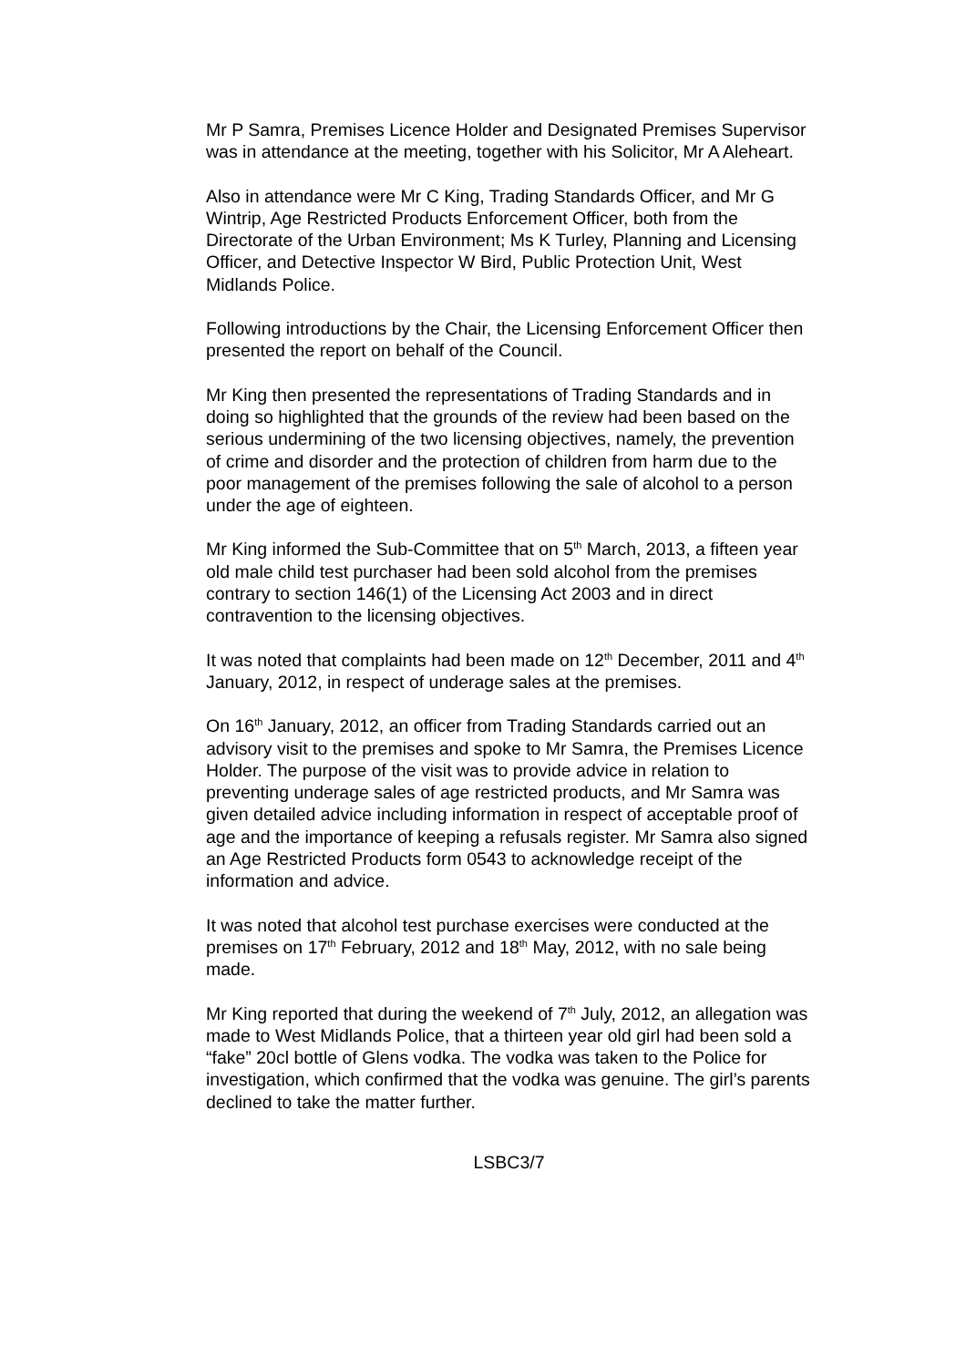Mr P Samra, Premises Licence Holder and Designated Premises Supervisor was in attendance at the meeting, together with his Solicitor, Mr A Aleheart.
Also in attendance were Mr C King, Trading Standards Officer, and Mr G Wintrip, Age Restricted Products Enforcement Officer, both from the Directorate of the Urban Environment; Ms K Turley, Planning and Licensing Officer, and Detective Inspector W Bird, Public Protection Unit, West Midlands Police.
Following introductions by the Chair, the Licensing Enforcement Officer then presented the report on behalf of the Council.
Mr King then presented the representations of Trading Standards and in doing so highlighted that the grounds of the review had been based on the serious undermining of the two licensing objectives, namely, the prevention of crime and disorder and the protection of children from harm due to the poor management of the premises following the sale of alcohol to a person under the age of eighteen.
Mr King informed the Sub-Committee that on 5<sup>th</sup> March, 2013, a fifteen year old male child test purchaser had been sold alcohol from the premises contrary to section 146(1) of the Licensing Act 2003 and in direct contravention to the licensing objectives.
It was noted that complaints had been made on 12<sup>th</sup> December, 2011 and 4<sup>th</sup> January, 2012, in respect of underage sales at the premises.
On 16<sup>th</sup> January, 2012, an officer from Trading Standards carried out an advisory visit to the premises and spoke to Mr Samra, the Premises Licence Holder. The purpose of the visit was to provide advice in relation to preventing underage sales of age restricted products, and Mr Samra was given detailed advice including information in respect of acceptable proof of age and the importance of keeping a refusals register. Mr Samra also signed an Age Restricted Products form 0543 to acknowledge receipt of the information and advice.
It was noted that alcohol test purchase exercises were conducted at the premises on 17<sup>th</sup> February, 2012 and 18<sup>th</sup> May, 2012, with no sale being made.
Mr King reported that during the weekend of 7<sup>th</sup> July, 2012, an allegation was made to West Midlands Police, that a thirteen year old girl had been sold a “fake” 20cl bottle of Glens vodka. The vodka was taken to the Police for investigation, which confirmed that the vodka was genuine. The girl’s parents declined to take the matter further.
LSBC3/7